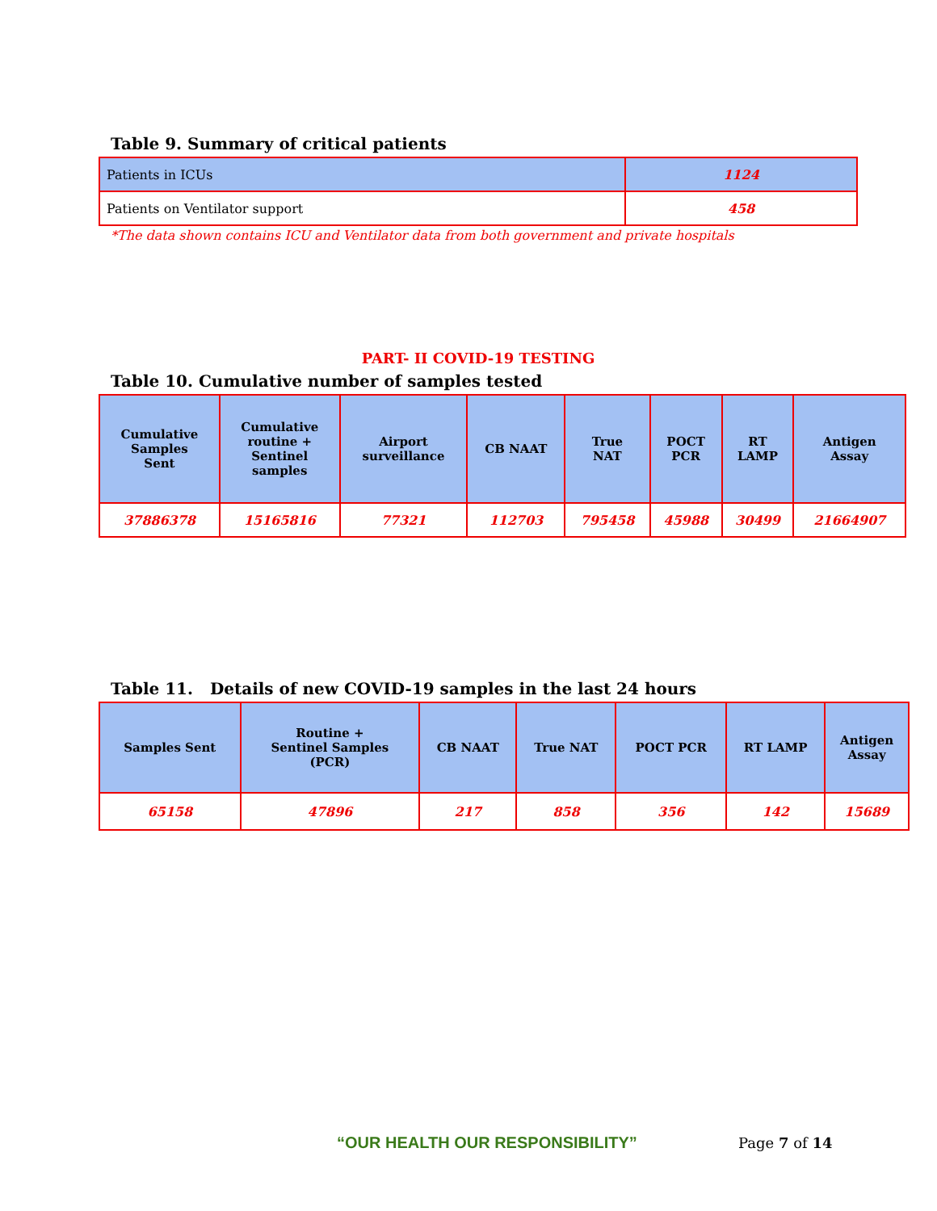Table 9. Summary of critical patients
| Patients in ICUs | 1124 |
| Patients on Ventilator support | 458 |
*The data shown contains ICU and Ventilator data from both government and private hospitals
PART- II COVID-19 TESTING
Table 10. Cumulative number of samples tested
| Cumulative Samples Sent | Cumulative routine + Sentinel samples | Airport surveillance | CB NAAT | True NAT | POCT PCR | RT LAMP | Antigen Assay |
| --- | --- | --- | --- | --- | --- | --- | --- |
| 37886378 | 15165816 | 77321 | 112703 | 795458 | 45988 | 30499 | 21664907 |
Table 11. Details of new COVID-19 samples in the last 24 hours
| Samples Sent | Routine + Sentinel Samples (PCR) | CB NAAT | True NAT | POCT PCR | RT LAMP | Antigen Assay |
| --- | --- | --- | --- | --- | --- | --- |
| 65158 | 47896 | 217 | 858 | 356 | 142 | 15689 |
“OUR HEALTH OUR RESPONSIBILITY” Page 7 of 14